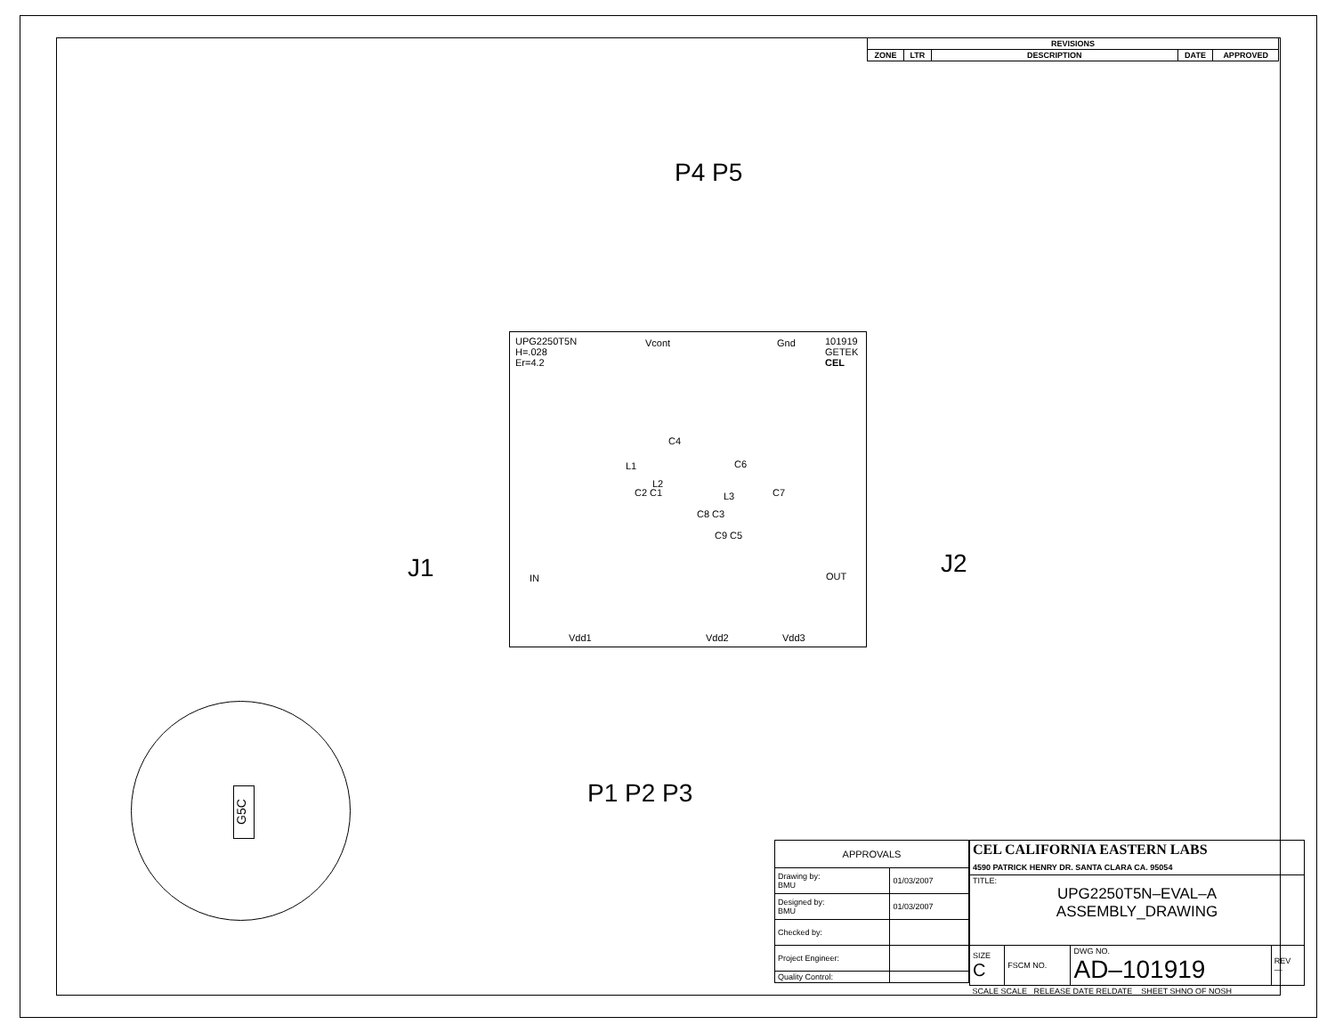| REVISIONS | | | | |
| --- | --- | --- | --- | --- |
| ZONE | LTR | DESCRIPTION | DATE | APPROVED |
P4 P5
J1 J2
P1 P2 P3
UPG2250T5N
H=.028
Er=4.2
Vcont Gnd
101919
GETEK
CEL
L1
C4
L2
C2 C1
C6
L3 C7
C8 C3
C9 C5
IN OUT
Vdd1 Vdd2 Vdd3
G5C
| APPROVALS | |
| Drawing by: BMU | 01/03/2007 |
| Designed by: BMU | 01/03/2007 |
| Checked by: | |
| Project Engineer: | |
| Quality Control: | |
| CEL CALIFORNIA EASTERN LABS 4590 PATRICK HENRY DR. SANTA CLARA CA. 95054 | | | |
| TITLE: UPG2250T5N–EVAL–A ASSEMBLY_DRAWING | | | |
| SIZE C | FSCM NO. | DWG NO. AD–101919 | REV — |
| SCALE SCALE RELEASE DATE RELDATE SHEET SHNO OF NOSH | | | |